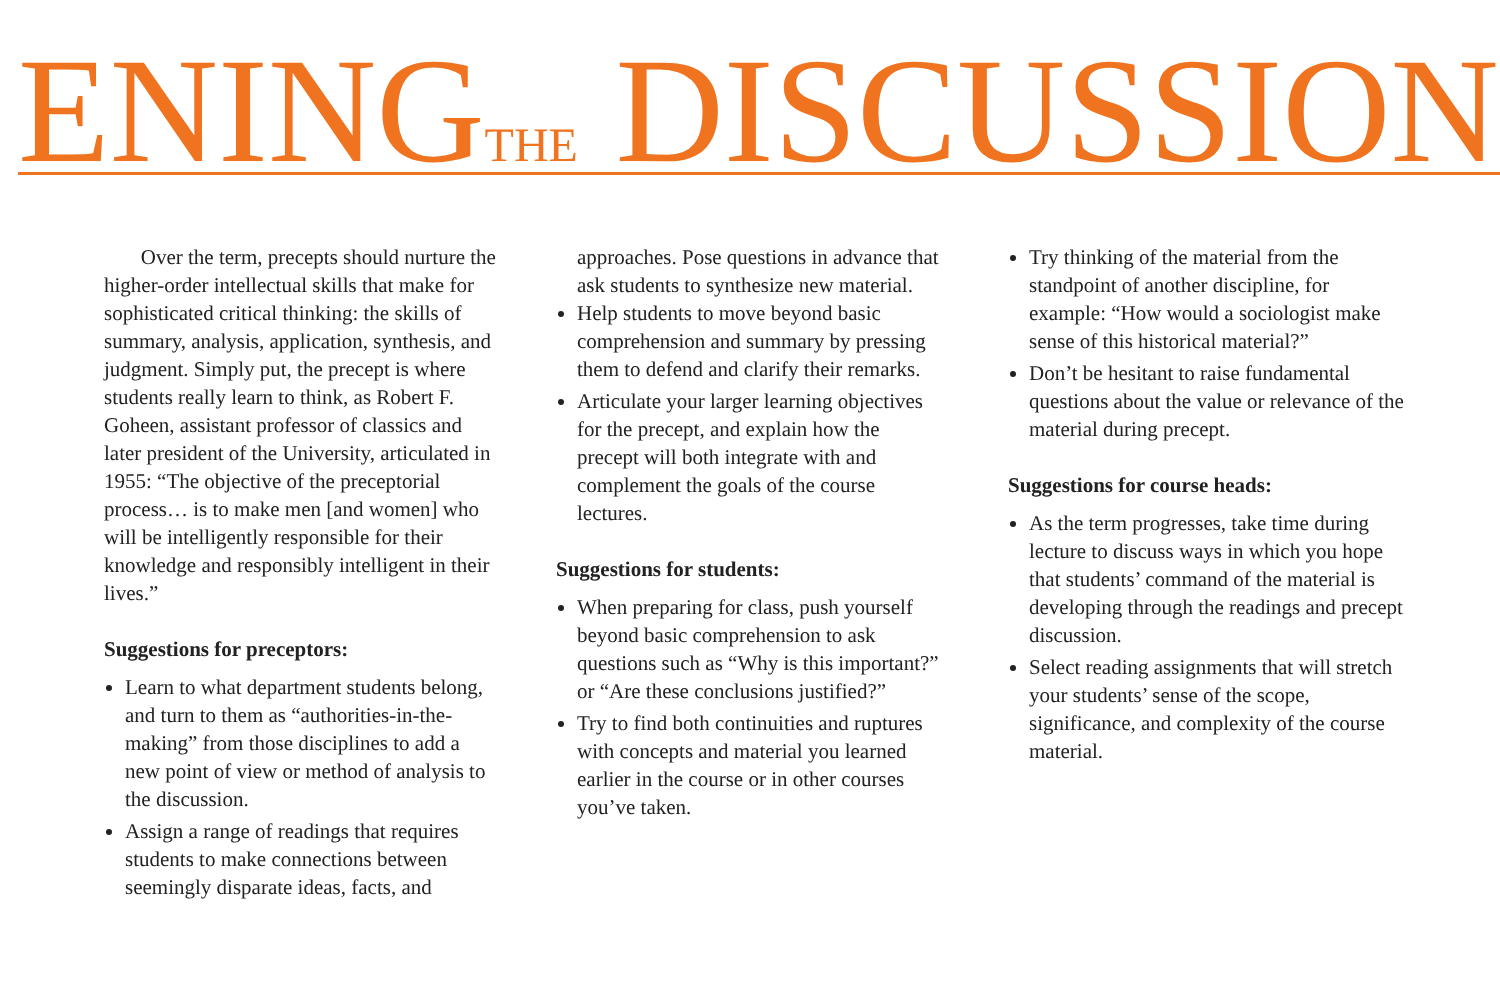ENINGTHE DISCUSSION
Over the term, precepts should nurture the higher-order intellectual skills that make for sophisticated critical thinking: the skills of summary, analysis, application, synthesis, and judgment. Simply put, the precept is where students really learn to think, as Robert F. Goheen, assistant professor of classics and later president of the University, articulated in 1955: “The objective of the preceptorial process… is to make men [and women] who will be intelligently responsible for their knowledge and responsibly intelligent in their lives.”
Suggestions for preceptors:
Learn to what department students belong, and turn to them as “authorities-in-the-making” from those disciplines to add a new point of view or method of analysis to the discussion.
Assign a range of readings that requires students to make connections between seemingly disparate ideas, facts, and
approaches. Pose questions in advance that ask students to synthesize new material.
Help students to move beyond basic comprehension and summary by pressing them to defend and clarify their remarks.
Articulate your larger learning objectives for the precept, and explain how the precept will both integrate with and complement the goals of the course lectures.
Suggestions for students:
When preparing for class, push yourself beyond basic comprehension to ask questions such as “Why is this important?” or “Are these conclusions justified?”
Try to find both continuities and ruptures with concepts and material you learned earlier in the course or in other courses you’ve taken.
Try thinking of the material from the standpoint of another discipline, for example: “How would a sociologist make sense of this historical material?”
Don’t be hesitant to raise fundamental questions about the value or relevance of the material during precept.
Suggestions for course heads:
As the term progresses, take time during lecture to discuss ways in which you hope that students’ command of the material is developing through the readings and precept discussion.
Select reading assignments that will stretch your students’ sense of the scope, significance, and complexity of the course material.